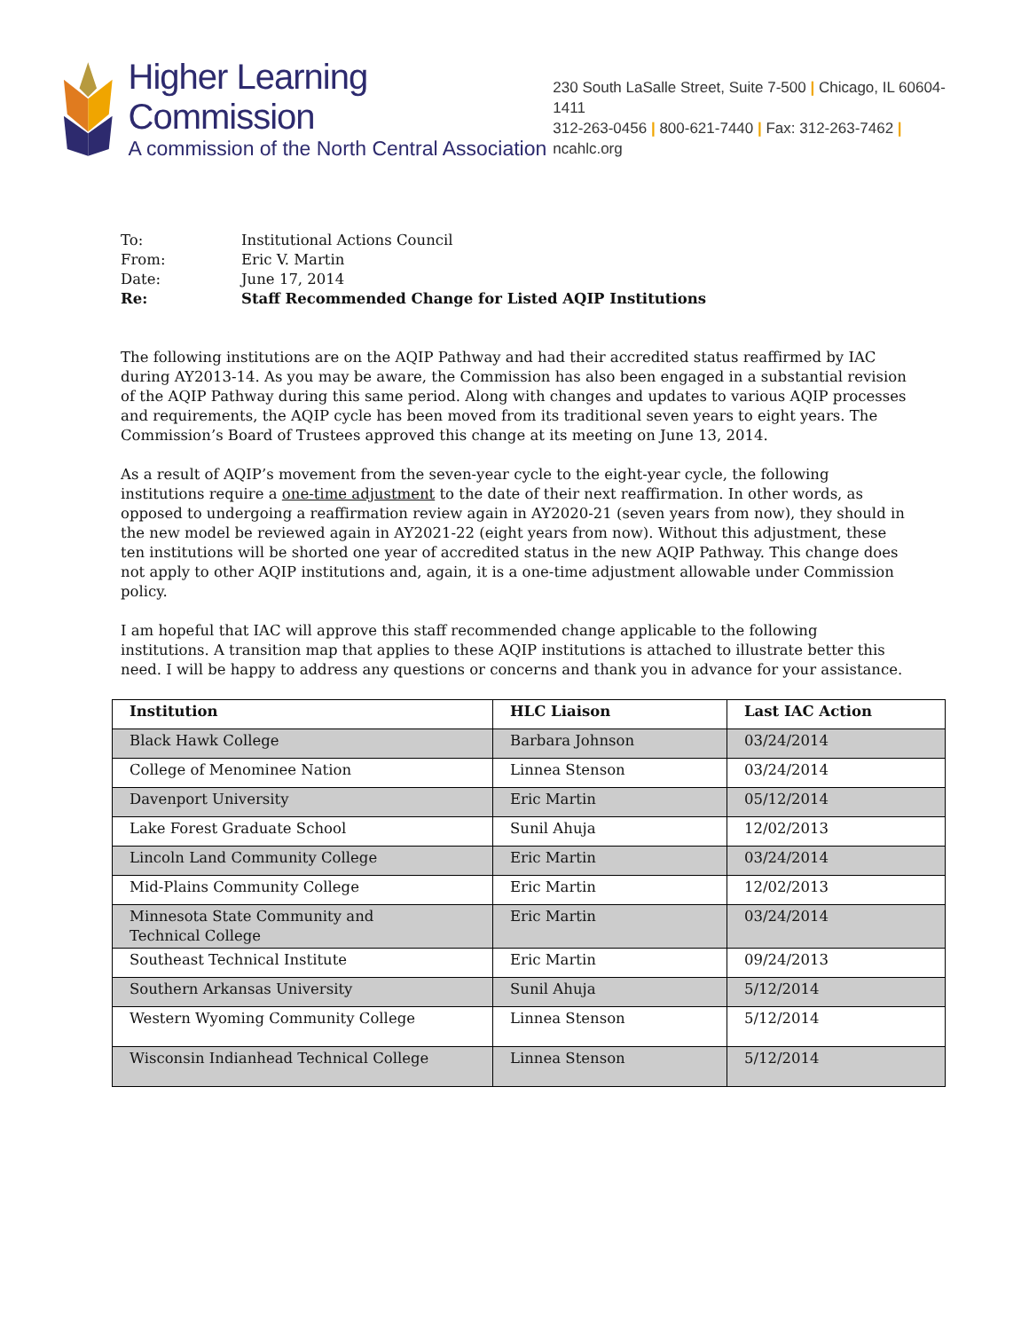Higher Learning Commission
A commission of the North Central Association
230 South LaSalle Street, Suite 7-500 | Chicago, IL 60604-1411
312-263-0456 | 800-621-7440 | Fax: 312-263-7462 | ncahlc.org
| To: | Institutional Actions Council |
| From: | Eric V. Martin |
| Date: | June 17, 2014 |
| Re: | Staff Recommended Change for Listed AQIP Institutions |
The following institutions are on the AQIP Pathway and had their accredited status reaffirmed by IAC during AY2013-14. As you may be aware, the Commission has also been engaged in a substantial revision of the AQIP Pathway during this same period. Along with changes and updates to various AQIP processes and requirements, the AQIP cycle has been moved from its traditional seven years to eight years. The Commission’s Board of Trustees approved this change at its meeting on June 13, 2014.
As a result of AQIP’s movement from the seven-year cycle to the eight-year cycle, the following institutions require a one-time adjustment to the date of their next reaffirmation. In other words, as opposed to undergoing a reaffirmation review again in AY2020-21 (seven years from now), they should in the new model be reviewed again in AY2021-22 (eight years from now). Without this adjustment, these ten institutions will be shorted one year of accredited status in the new AQIP Pathway. This change does not apply to other AQIP institutions and, again, it is a one-time adjustment allowable under Commission policy.
I am hopeful that IAC will approve this staff recommended change applicable to the following institutions. A transition map that applies to these AQIP institutions is attached to illustrate better this need. I will be happy to address any questions or concerns and thank you in advance for your assistance.
| Institution | HLC Liaison | Last IAC Action |
| --- | --- | --- |
| Black Hawk College | Barbara Johnson | 03/24/2014 |
| College of Menominee Nation | Linnea Stenson | 03/24/2014 |
| Davenport University | Eric Martin | 05/12/2014 |
| Lake Forest Graduate School | Sunil Ahuja | 12/02/2013 |
| Lincoln Land Community College | Eric Martin | 03/24/2014 |
| Mid-Plains Community College | Eric Martin | 12/02/2013 |
| Minnesota State Community and Technical College | Eric Martin | 03/24/2014 |
| Southeast Technical Institute | Eric Martin | 09/24/2013 |
| Southern Arkansas University | Sunil Ahuja | 5/12/2014 |
| Western Wyoming Community College | Linnea Stenson | 5/12/2014 |
| Wisconsin Indianhead Technical College | Linnea Stenson | 5/12/2014 |